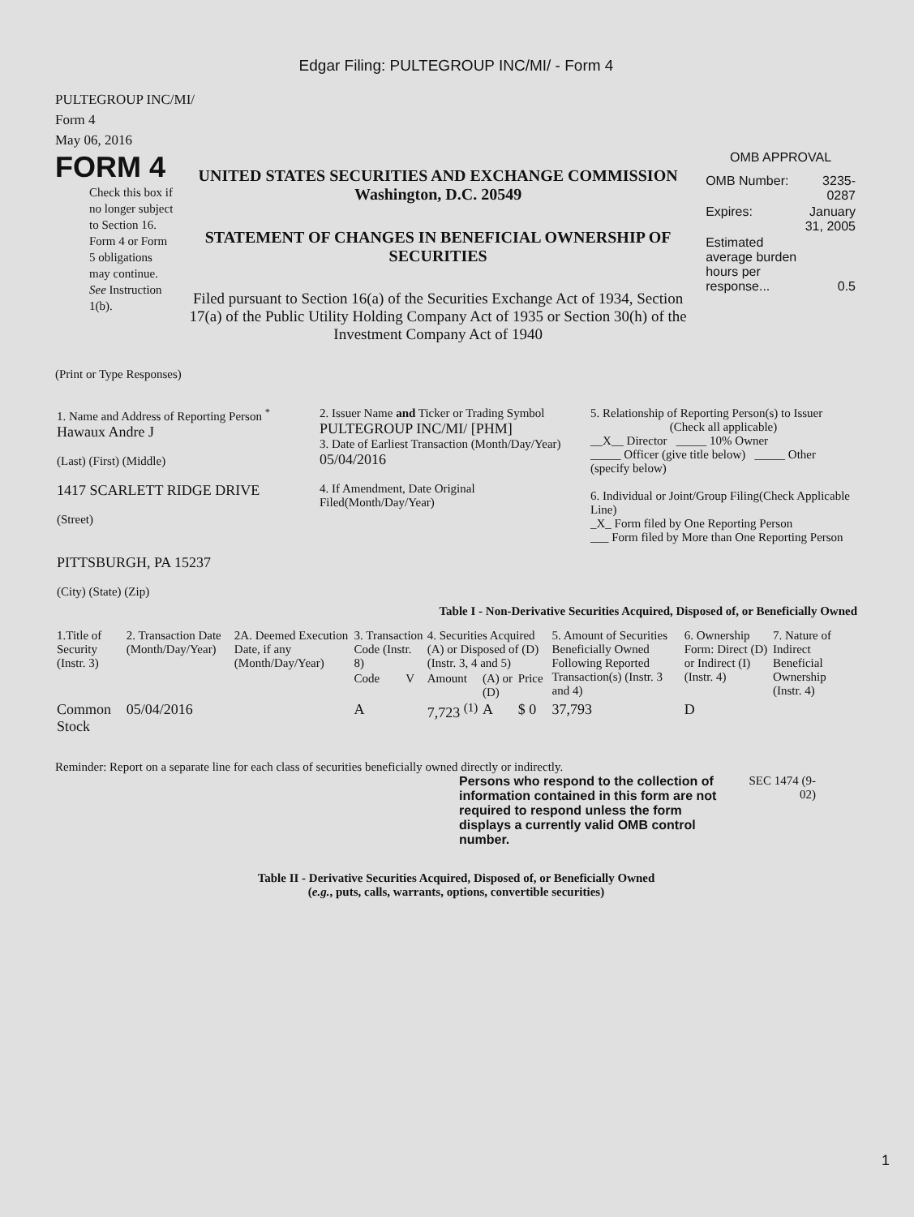Edgar Filing: PULTEGROUP INC/MI/ - Form 4
PULTEGROUP INC/MI/
Form 4
May 06, 2016
FORM 4
Check this box if no longer subject to Section 16. Form 4 or Form 5 obligations may continue. See Instruction 1(b).
UNITED STATES SECURITIES AND EXCHANGE COMMISSION
Washington, D.C. 20549
STATEMENT OF CHANGES IN BENEFICIAL OWNERSHIP OF SECURITIES
Filed pursuant to Section 16(a) of the Securities Exchange Act of 1934, Section 17(a) of the Public Utility Holding Company Act of 1935 or Section 30(h) of the Investment Company Act of 1940
OMB APPROVAL
| OMB Number: | 3235-0287 |
| Expires: | January 31, 2005 |
| Estimated average burden hours per response... | 0.5 |
(Print or Type Responses)
| 1. Name and Address of Reporting Person <sup>*</sup> Hawaux Andre J (Last) (First) (Middle) 1417 SCARLETT RIDGE DRIVE (Street) PITTSBURGH, PA 15237 (City) (State) (Zip) | 2. Issuer Name and Ticker or Trading Symbol PULTEGROUP INC/MI/ [PHM] 3. Date of Earliest Transaction (Month/Day/Year) 05/04/2016 4. If Amendment, Date Original Filed(Month/Day/Year) | 5. Relationship of Reporting Person(s) to Issuer (Check all applicable) __X__ Director _____ 10% Owner _____ Officer (give title below) _____ Other (specify below) 6. Individual or Joint/Group Filing(Check Applicable Line) _X_ Form filed by One Reporting Person ___ Form filed by More than One Reporting Person |
Table I - Non-Derivative Securities Acquired, Disposed of, or Beneficially Owned
| 1.Title of Security (Instr. 3) | 2. Transaction Date (Month/Day/Year) | 2A. Deemed Execution Date, if any (Month/Day/Year) | 3. Transaction Code (Instr. 8) | | 4. Securities Acquired (A) or Disposed of (D) (Instr. 3, 4 and 5) | | | 5. Amount of Securities Beneficially Owned Following Reported Transaction(s) (Instr. 3 and 4) | 6. Ownership Form: Direct (D) or Indirect (I) (Instr. 4) | 7. Nature of Indirect Beneficial Ownership (Instr. 4) |
| --- | --- | --- | --- | --- | --- | --- | --- | --- | --- | --- |
| | | | Code | V | Amount | (A) or (D) | Price | | | |
| Common Stock | 05/04/2016 | | A | | 7,723 <sup>(1)</sup> | A | $ 0 | 37,793 | D | |
Reminder: Report on a separate line for each class of securities beneficially owned directly or indirectly.
Persons who respond to the collection of information contained in this form are not required to respond unless the form displays a currently valid OMB control number.
SEC 1474 (9-02)
Table II - Derivative Securities Acquired, Disposed of, or Beneficially Owned
(e.g., puts, calls, warrants, options, convertible securities)
1